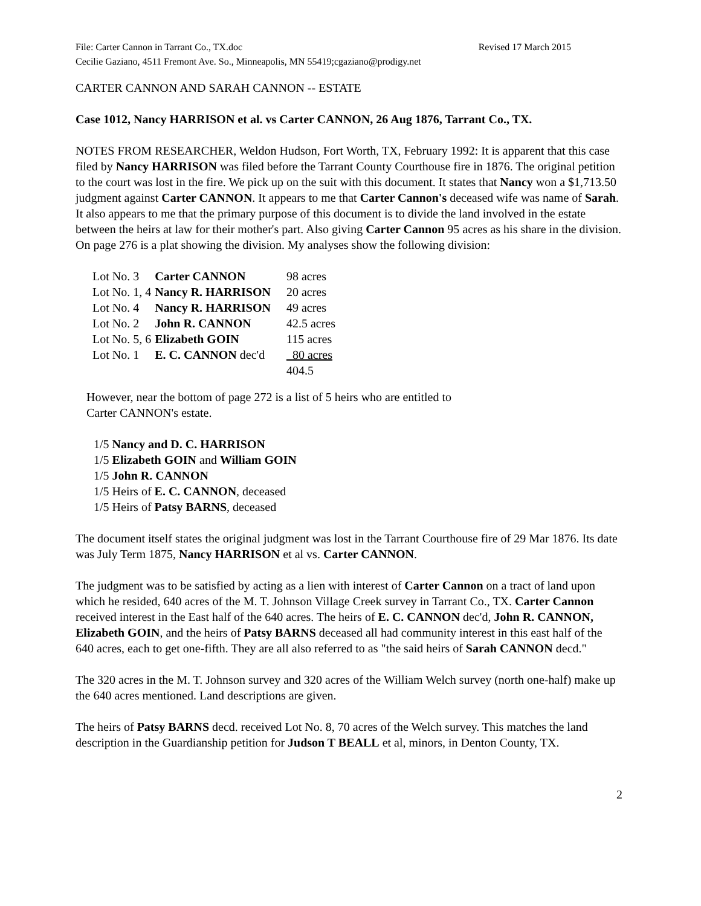File: Carter Cannon in Tarrant Co., TX.doc Revised 17 March 2015
Cecilie Gaziano, 4511 Fremont Ave. So., Minneapolis, MN 55419;cgaziano@prodigy.net
CARTER CANNON AND SARAH CANNON -- ESTATE
Case 1012, Nancy HARRISON et al. vs Carter CANNON, 26 Aug 1876, Tarrant Co., TX.
NOTES FROM RESEARCHER, Weldon Hudson, Fort Worth, TX, February 1992: It is apparent that this case filed by Nancy HARRISON was filed before the Tarrant County Courthouse fire in 1876. The original petition to the court was lost in the fire. We pick up on the suit with this document. It states that Nancy won a $1,713.50 judgment against Carter CANNON. It appears to me that Carter Cannon's deceased wife was name of Sarah. It also appears to me that the primary purpose of this document is to divide the land involved in the estate between the heirs at law for their mother's part. Also giving Carter Cannon 95 acres as his share in the division. On page 276 is a plat showing the division. My analyses show the following division:
| Lot No. 3 | Carter CANNON | 98 acres |
| Lot No. 1, 4 | Nancy R. HARRISON | 20 acres |
| Lot No. 4 | Nancy R. HARRISON | 49 acres |
| Lot No. 2 | John R. CANNON | 42.5 acres |
| Lot No. 5, 6 | Elizabeth GOIN | 115 acres |
| Lot No. 1 | E. C. CANNON dec'd | 80 acres |
| | | 404.5 |
However, near the bottom of page 272 is a list of 5 heirs who are entitled to
Carter CANNON's estate.
1/5 Nancy and D. C. HARRISON
1/5 Elizabeth GOIN and William GOIN
1/5 John R. CANNON
1/5 Heirs of E. C. CANNON, deceased
1/5 Heirs of Patsy BARNS, deceased
The document itself states the original judgment was lost in the Tarrant Courthouse fire of 29 Mar 1876. Its date was July Term 1875, Nancy HARRISON et al vs. Carter CANNON.
The judgment was to be satisfied by acting as a lien with interest of Carter Cannon on a tract of land upon which he resided, 640 acres of the M. T. Johnson Village Creek survey in Tarrant Co., TX. Carter Cannon received interest in the East half of the 640 acres. The heirs of E. C. CANNON dec'd, John R. CANNON, Elizabeth GOIN, and the heirs of Patsy BARNS deceased all had community interest in this east half of the 640 acres, each to get one-fifth. They are all also referred to as "the said heirs of Sarah CANNON decd."
The 320 acres in the M. T. Johnson survey and 320 acres of the William Welch survey (north one-half) make up the 640 acres mentioned. Land descriptions are given.
The heirs of Patsy BARNS decd. received Lot No. 8, 70 acres of the Welch survey. This matches the land description in the Guardianship petition for Judson T BEALL et al, minors, in Denton County, TX.
2